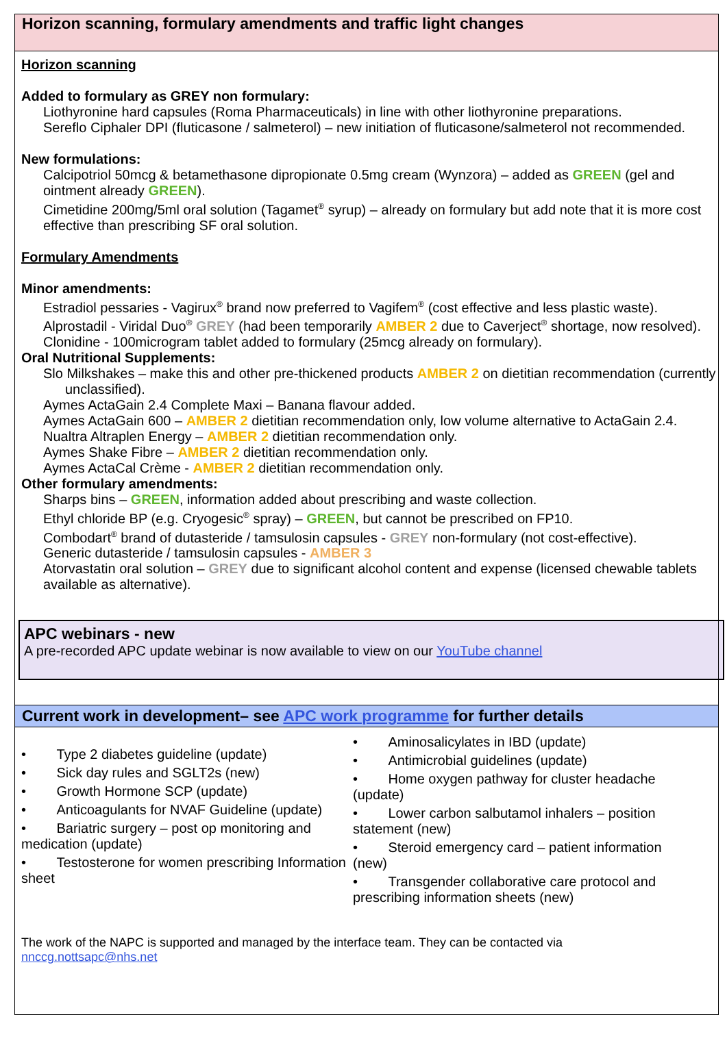Horizon scanning, formulary amendments and traffic light changes
Horizon scanning
Added to formulary as GREY non formulary:
Liothyronine hard capsules (Roma Pharmaceuticals) in line with other liothyronine preparations.
Sereflo Ciphaler DPI (fluticasone / salmeterol) – new initiation of fluticasone/salmeterol not recommended.
New formulations:
Calcipotriol 50mcg & betamethasone dipropionate 0.5mg cream (Wynzora) – added as GREEN (gel and ointment already GREEN).
Cimetidine 200mg/5ml oral solution (Tagamet<sup>®</sup> syrup) – already on formulary but add note that it is more cost effective than prescribing SF oral solution.
Formulary Amendments
Minor amendments:
Estradiol pessaries - Vagirux<sup>®</sup> brand now preferred to Vagifem<sup>®</sup> (cost effective and less plastic waste).
Alprostadil - Viridal Duo<sup>®</sup> GREY (had been temporarily AMBER 2 due to Caverject<sup>®</sup> shortage, now resolved).
Clonidine - 100microgram tablet added to formulary (25mcg already on formulary).
Oral Nutritional Supplements:
Slo Milkshakes – make this and other pre-thickened products AMBER 2 on dietitian recommendation (currently unclassified).
Aymes ActaGain 2.4 Complete Maxi – Banana flavour added.
Aymes ActaGain 600 – AMBER 2 dietitian recommendation only, low volume alternative to ActaGain 2.4.
Nualtra Altraplen Energy – AMBER 2 dietitian recommendation only.
Aymes Shake Fibre – AMBER 2 dietitian recommendation only.
Aymes ActaCal Crème - AMBER 2 dietitian recommendation only.
Other formulary amendments:
Sharps bins – GREEN, information added about prescribing and waste collection.
Ethyl chloride BP (e.g. Cryogesic<sup>®</sup> spray) – GREEN, but cannot be prescribed on FP10.
Combodart<sup>®</sup> brand of dutasteride / tamsulosin capsules - GREY non-formulary (not cost-effective).
Generic dutasteride / tamsulosin capsules - AMBER 3
Atorvastatin oral solution – GREY due to significant alcohol content and expense (licensed chewable tablets available as alternative).
APC webinars - new
A pre-recorded APC update webinar is now available to view on our YouTube channel
Current work in development– see APC work programme for further details
• Type 2 diabetes guideline (update)
• Sick day rules and SGLT2s (new)
• Growth Hormone SCP (update)
• Anticoagulants for NVAF Guideline (update)
• Bariatric surgery – post op monitoring and medication (update)
• Testosterone for women prescribing Information sheet
• Aminosalicylates in IBD (update)
• Antimicrobial guidelines (update)
• Home oxygen pathway for cluster headache (update)
• Lower carbon salbutamol inhalers – position statement (new)
• Steroid emergency card – patient information (new)
• Transgender collaborative care protocol and prescribing information sheets (new)
The work of the NAPC is supported and managed by the interface team. They can be contacted via
nnccg.nottsapc@nhs.net